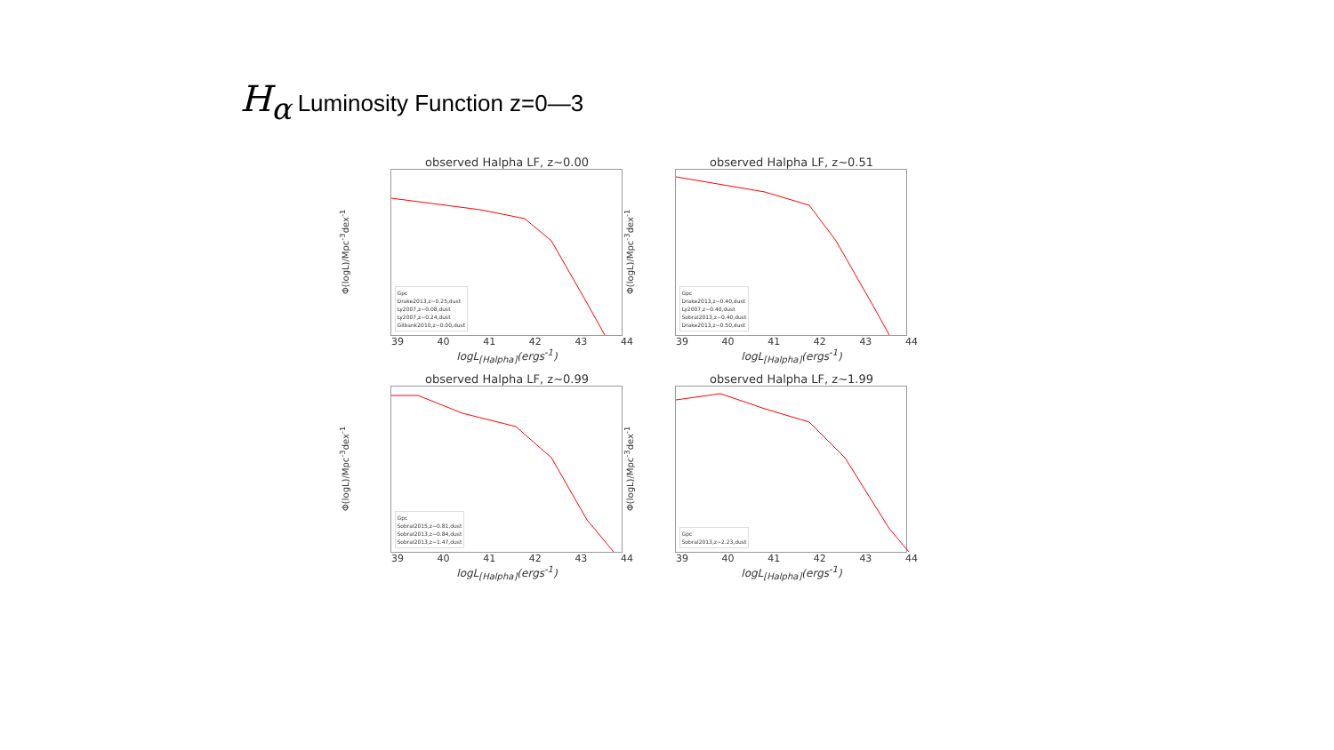H<sub>α</sub> Luminosity Function z=0—3
observed Halpha LF, z~0.00
Φ(logL)/Mpc<sup>-3</sup>dex<sup>-1</sup>
Gpc
Drake2013,z~0.25,dust
Ly2007,z~0.08,dust
Ly2007,z~0.24,dust
Gilbank2010,z~0.00,dust
39 40 41 42 43 44
logL<sub>[Halpha]</sub>(ergs<sup>-1</sup>)
observed Halpha LF, z~0.51
Φ(logL)/Mpc<sup>-3</sup>dex<sup>-1</sup>
Gpc
Drake2013,z~0.40,dust
Ly2007,z~0.40,dust
Sobral2013,z~0.40,dust
Drake2013,z~0.50,dust
39 40 41 42 43 44
logL<sub>[Halpha]</sub>(ergs<sup>-1</sup>)
observed Halpha LF, z~0.99
Φ(logL)/Mpc<sup>-3</sup>dex<sup>-1</sup>
Gpc
Sobral2015,z~0.81,dust
Sobral2013,z~0.84,dust
Sobral2013,z~1.47,dust
39 40 41 42 43 44
logL<sub>[Halpha]</sub>(ergs<sup>-1</sup>)
observed Halpha LF, z~1.99
Φ(logL)/Mpc<sup>-3</sup>dex<sup>-1</sup>
Gpc
Sobral2013,z~2.23,dust
39 40 41 42 43 44
logL<sub>[Halpha]</sub>(ergs<sup>-1</sup>)